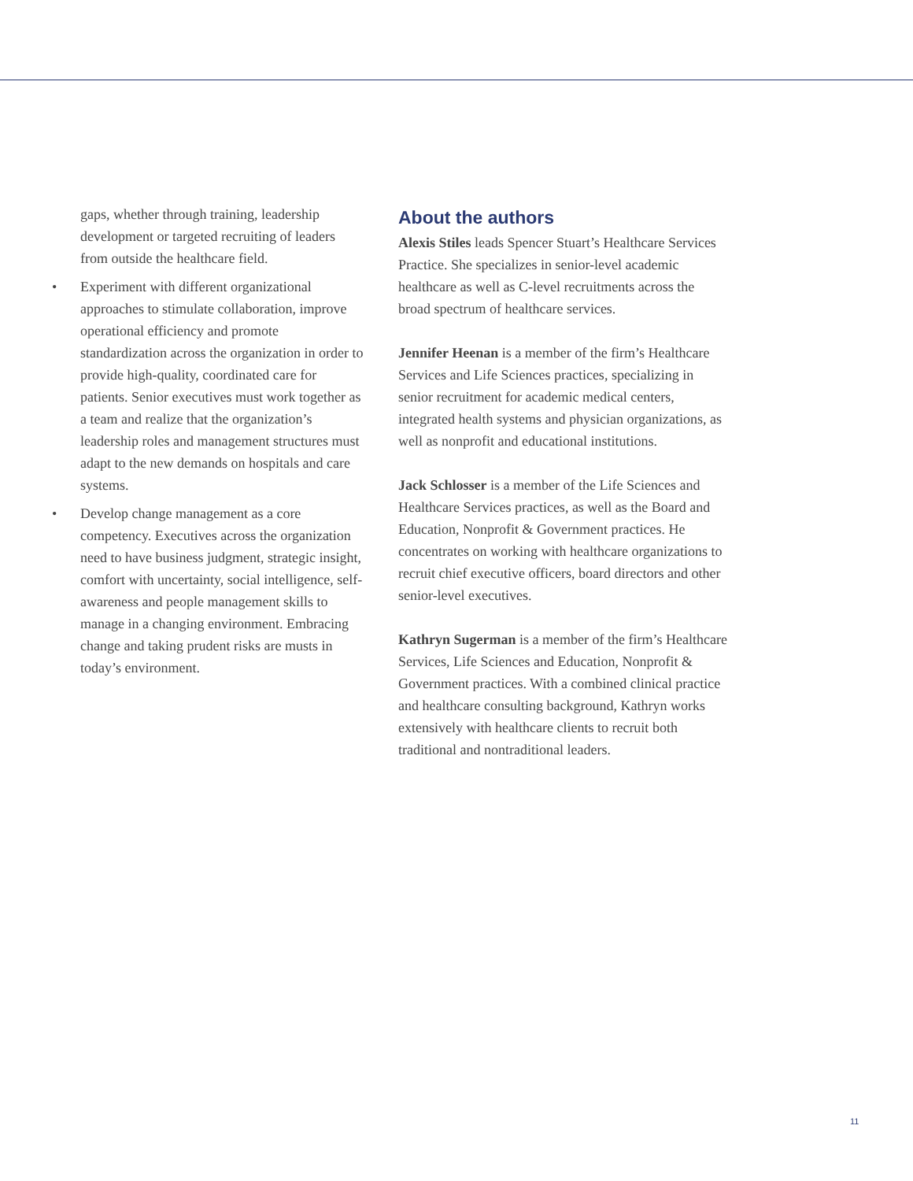gaps, whether through training, leadership development or targeted recruiting of leaders from outside the healthcare field.
• Experiment with different organizational approaches to stimulate collaboration, improve operational efficiency and promote standardization across the organization in order to provide high-quality, coordinated care for patients. Senior executives must work together as a team and realize that the organization’s leadership roles and management structures must adapt to the new demands on hospitals and care systems.
• Develop change management as a core competency. Executives across the organization need to have business judgment, strategic insight, comfort with uncertainty, social intelligence, self-awareness and people management skills to manage in a changing environment. Embracing change and taking prudent risks are musts in today’s environment.
About the authors
Alexis Stiles leads Spencer Stuart’s Healthcare Services Practice. She specializes in senior-level academic healthcare as well as C-level recruitments across the broad spectrum of healthcare services.
Jennifer Heenan is a member of the firm’s Healthcare Services and Life Sciences practices, specializing in senior recruitment for academic medical centers, integrated health systems and physician organizations, as well as nonprofit and educational institutions.
Jack Schlosser is a member of the Life Sciences and Healthcare Services practices, as well as the Board and Education, Nonprofit & Government practices. He concentrates on working with healthcare organizations to recruit chief executive officers, board directors and other senior-level executives.
Kathryn Sugerman is a member of the firm’s Healthcare Services, Life Sciences and Education, Nonprofit & Government practices. With a combined clinical practice and healthcare consulting background, Kathryn works extensively with healthcare clients to recruit both traditional and nontraditional leaders.
11